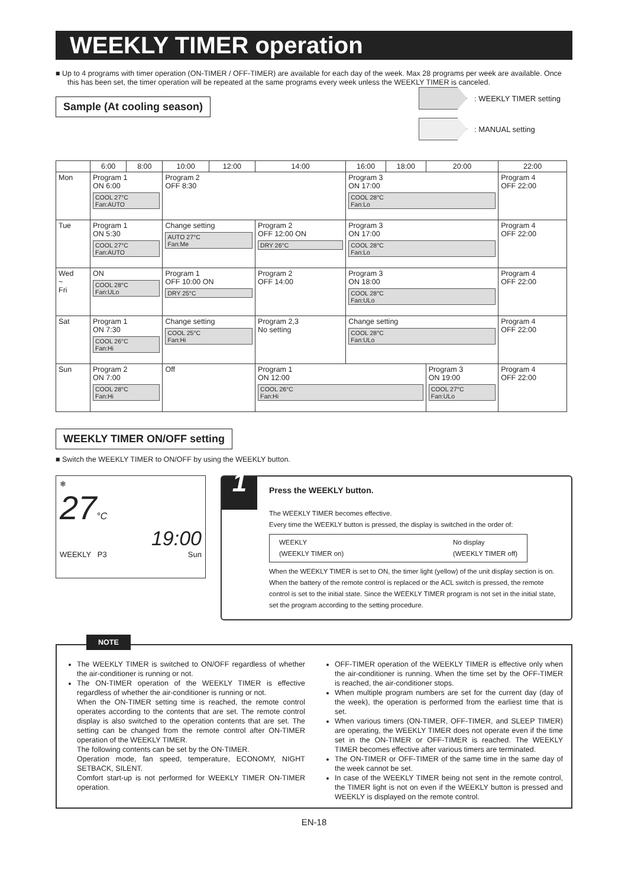WEEKLY TIMER operation
■ Up to 4 programs with timer operation (ON-TIMER / OFF-TIMER) are available for each day of the week. Max 28 programs per week are available. Once this has been set, the timer operation will be repeated at the same programs every week unless the WEEKLY TIMER is canceled.
: WEEKLY TIMER setting
: MANUAL setting
Sample (At cooling season)
| | 6:00 | 8:00 | 10:00 | 12:00 | 14:00 | 16:00 | 18:00 | 20:00 | 22:00 |
| --- | --- | --- | --- | --- | --- | --- | --- | --- | --- |
| Mon | Program 1 ON 6:00 COOL 27°C Fan:AUTO | | Program 2 OFF 8:30 | | | Program 3 ON 17:00 COOL 28°C Fan:Lo | | | Program 4 OFF 22:00 |
| Tue | Program 1 ON 5:30 COOL 27°C Fan:AUTO | | Change setting AUTO 27°C Fan:Me | | Program 2 OFF 12:00 ON DRY 26°C | Program 3 ON 17:00 COOL 28°C Fan:Lo | | | Program 4 OFF 22:00 |
| Wed ~ Fri | ON COOL 28°C Fan:ULo | | Program 1 OFF 10:00 ON DRY 25°C | | Program 2 OFF 14:00 | Program 3 ON 18:00 COOL 28°C Fan:ULo | | | Program 4 OFF 22:00 |
| Sat | Program 1 ON 7:30 COOL 26°C Fan:Hi | | Change setting COOL 25°C Fan:Hi | | Program 2,3 No setting | Change setting COOL 28°C Fan:ULo | | | Program 4 OFF 22:00 |
| Sun | Program 2 ON 7:00 COOL 28°C Fan:Hi | | Off | | Program 1 ON 12:00 COOL 26°C Fan:Hi | | | Program 3 ON 19:00 COOL 27°C Fan:ULo | Program 4 OFF 22:00 |
WEEKLY TIMER ON/OFF setting
■ Switch the WEEKLY TIMER to ON/OFF by using the WEEKLY button.
❄
27°C
19:00
WEEKLY P3 Sun
1
Press the WEEKLY button.
The WEEKLY TIMER becomes effective.
Every time the WEEKLY button is pressed, the display is switched in the order of:
WEEKLY
(WEEKLY TIMER on) No display
(WEEKLY TIMER off)
When the WEEKLY TIMER is set to ON, the timer light (yellow) of the unit display section is on.
When the battery of the remote control is replaced or the ACL switch is pressed, the remote control is set to the initial state. Since the WEEKLY TIMER program is not set in the initial state, set the program according to the setting procedure.
NOTE
The WEEKLY TIMER is switched to ON/OFF regardless of whether the air-conditioner is running or not.
The ON-TIMER operation of the WEEKLY TIMER is effective regardless of whether the air-conditioner is running or not.
When the ON-TIMER setting time is reached, the remote control operates according to the contents that are set. The remote control display is also switched to the operation contents that are set. The setting can be changed from the remote control after ON-TIMER operation of the WEEKLY TIMER.
The following contents can be set by the ON-TIMER.
Operation mode, fan speed, temperature, ECONOMY, NIGHT SETBACK, SILENT.
Comfort start-up is not performed for WEEKLY TIMER ON-TIMER operation.
OFF-TIMER operation of the WEEKLY TIMER is effective only when the air-conditioner is running. When the time set by the OFF-TIMER is reached, the air-conditioner stops.
When multiple program numbers are set for the current day (day of the week), the operation is performed from the earliest time that is set.
When various timers (ON-TIMER, OFF-TIMER, and SLEEP TIMER) are operating, the WEEKLY TIMER does not operate even if the time set in the ON-TIMER or OFF-TIMER is reached. The WEEKLY TIMER becomes effective after various timers are terminated.
The ON-TIMER or OFF-TIMER of the same time in the same day of the week cannot be set.
In case of the WEEKLY TIMER being not sent in the remote control, the TIMER light is not on even if the WEEKLY button is pressed and WEEKLY is displayed on the remote control.
EN-18